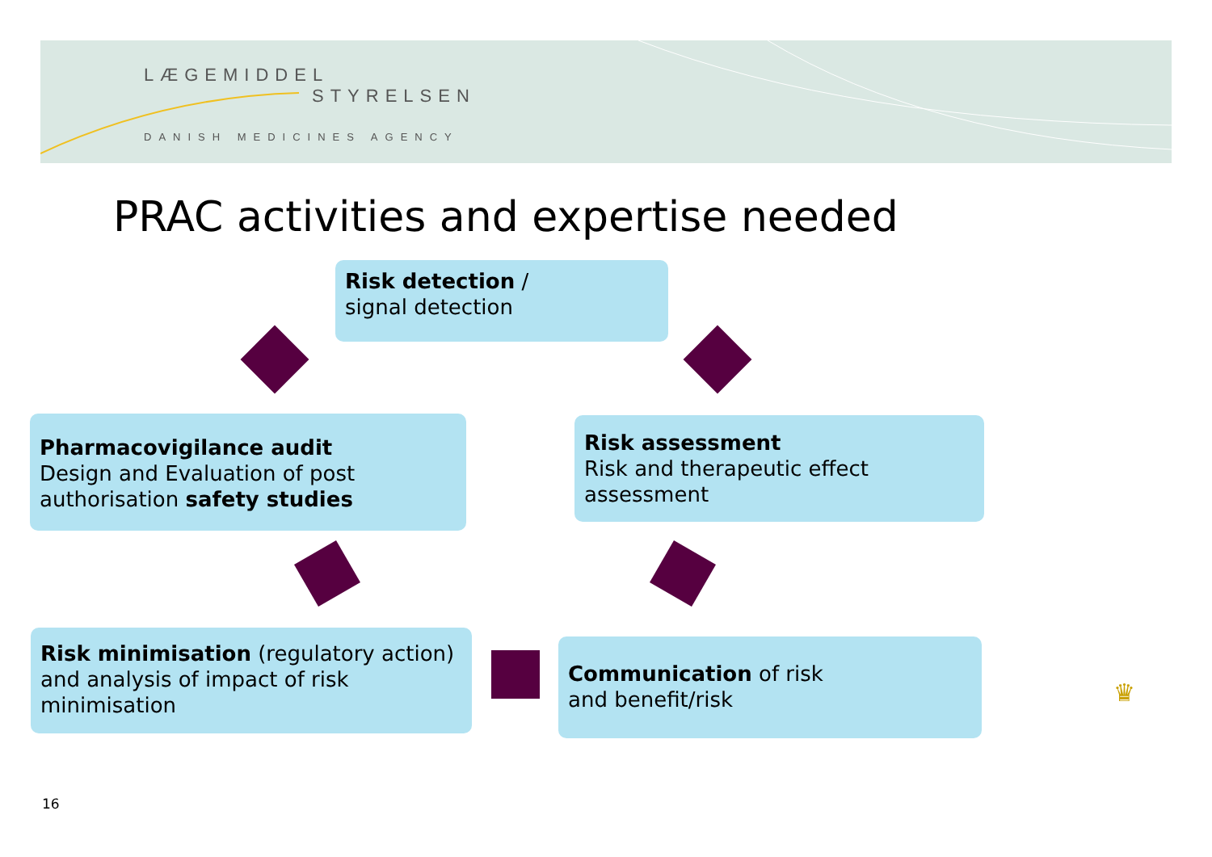LÆGEMIDDEL
STYRELSEN
DANISH MEDICINES AGENCY
PRAC activities and expertise needed
Risk detection /
signal detection
Pharmacovigilance audit
Design and Evaluation of post authorisation safety studies
Risk assessment
Risk and therapeutic effect assessment
Risk minimisation (regulatory action) and analysis of impact of risk minimisation
Communication of risk
and benefit/risk
♛
16